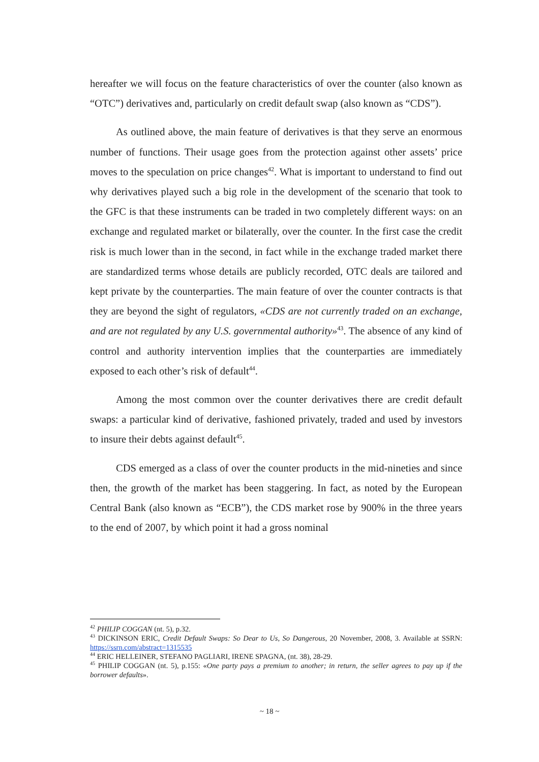hereafter we will focus on the feature characteristics of over the counter (also known as “OTC”) derivatives and, particularly on credit default swap (also known as “CDS”).
As outlined above, the main feature of derivatives is that they serve an enormous number of functions. Their usage goes from the protection against other assets’ price moves to the speculation on price changes<sup>42</sup>. What is important to understand to find out why derivatives played such a big role in the development of the scenario that took to the GFC is that these instruments can be traded in two completely different ways: on an exchange and regulated market or bilaterally, over the counter. In the first case the credit risk is much lower than in the second, in fact while in the exchange traded market there are standardized terms whose details are publicly recorded, OTC deals are tailored and kept private by the counterparties. The main feature of over the counter contracts is that they are beyond the sight of regulators, «CDS are not currently traded on an exchange, and are not regulated by any U.S. governmental authority»<sup>43</sup>. The absence of any kind of control and authority intervention implies that the counterparties are immediately exposed to each other’s risk of default<sup>44</sup>.
Among the most common over the counter derivatives there are credit default swaps: a particular kind of derivative, fashioned privately, traded and used by investors to insure their debts against default<sup>45</sup>.
CDS emerged as a class of over the counter products in the mid-nineties and since then, the growth of the market has been staggering. In fact, as noted by the European Central Bank (also known as “ECB”), the CDS market rose by 900% in the three years to the end of 2007, by which point it had a gross nominal
<sup>42</sup> PHILIP COGGAN (nt. 5), p.32.
<sup>43</sup> DICKINSON ERIC, Credit Default Swaps: So Dear to Us, So Dangerous, 20 November, 2008, 3. Available at SSRN: https://ssrn.com/abstract=1315535
<sup>44</sup> ERIC HELLEINER, STEFANO PAGLIARI, IRENE SPAGNA, (nt. 38), 28-29.
<sup>45</sup> PHILIP COGGAN (nt. 5), p.155: «One party pays a premium to another; in return, the seller agrees to pay up if the borrower defaults».
~ 18 ~